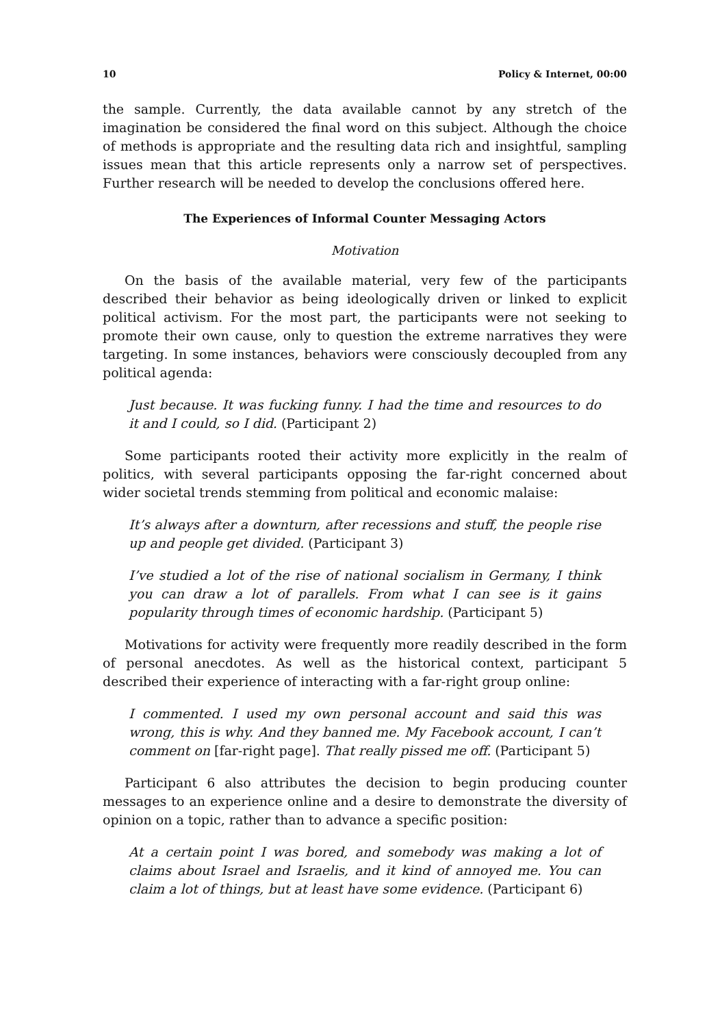10 Policy & Internet, 00:00
the sample. Currently, the data available cannot by any stretch of the imagination be considered the final word on this subject. Although the choice of methods is appropriate and the resulting data rich and insightful, sampling issues mean that this article represents only a narrow set of perspectives. Further research will be needed to develop the conclusions offered here.
The Experiences of Informal Counter Messaging Actors
Motivation
On the basis of the available material, very few of the participants described their behavior as being ideologically driven or linked to explicit political activism. For the most part, the participants were not seeking to promote their own cause, only to question the extreme narratives they were targeting. In some instances, behaviors were consciously decoupled from any political agenda:
Just because. It was fucking funny. I had the time and resources to do it and I could, so I did. (Participant 2)
Some participants rooted their activity more explicitly in the realm of politics, with several participants opposing the far-right concerned about wider societal trends stemming from political and economic malaise:
It’s always after a downturn, after recessions and stuff, the people rise up and people get divided. (Participant 3)
I’ve studied a lot of the rise of national socialism in Germany, I think you can draw a lot of parallels. From what I can see is it gains popularity through times of economic hardship. (Participant 5)
Motivations for activity were frequently more readily described in the form of personal anecdotes. As well as the historical context, participant 5 described their experience of interacting with a far-right group online:
I commented. I used my own personal account and said this was wrong, this is why. And they banned me. My Facebook account, I can’t comment on [far-right page]. That really pissed me off. (Participant 5)
Participant 6 also attributes the decision to begin producing counter messages to an experience online and a desire to demonstrate the diversity of opinion on a topic, rather than to advance a specific position:
At a certain point I was bored, and somebody was making a lot of claims about Israel and Israelis, and it kind of annoyed me. You can claim a lot of things, but at least have some evidence. (Participant 6)